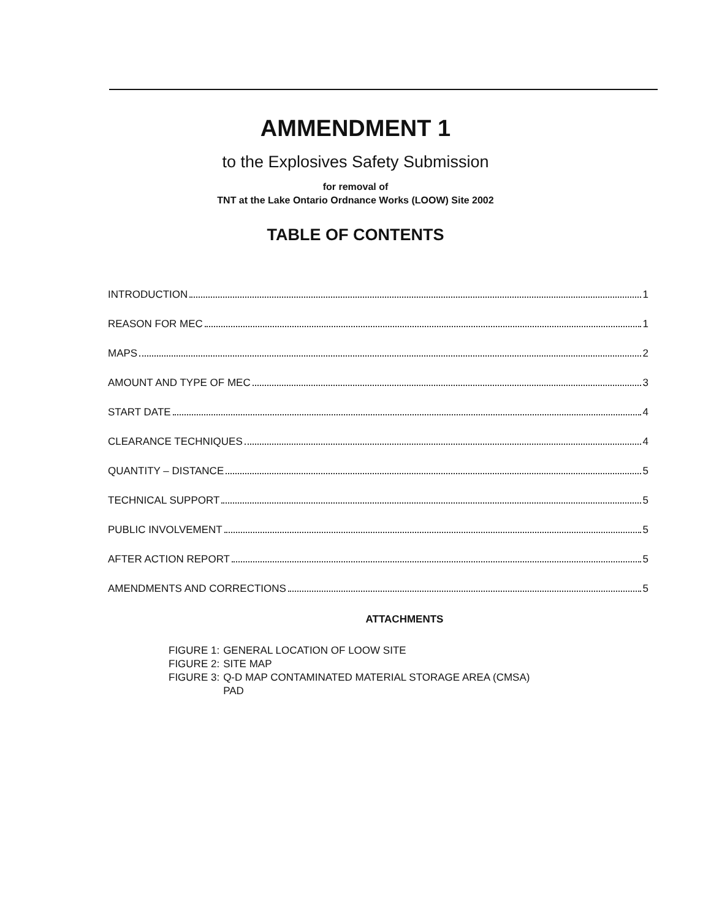AMMENDMENT 1
to the Explosives Safety Submission
for removal of
TNT at the Lake Ontario Ordnance Works (LOOW) Site 2002
TABLE OF CONTENTS
INTRODUCTION 1
REASON FOR MEC 1
MAPS 2
AMOUNT AND TYPE OF MEC 3
START DATE 4
CLEARANCE TECHNIQUES 4
QUANTITY – DISTANCE 5
TECHNICAL SUPPORT 5
PUBLIC INVOLVEMENT 5
AFTER ACTION REPORT 5
AMENDMENTS AND CORRECTIONS 5
ATTACHMENTS
| FIGURE 1: | GENERAL LOCATION OF LOOW SITE |
| FIGURE 2: | SITE MAP |
| FIGURE 3: | Q-D MAP CONTAMINATED MATERIAL STORAGE AREA (CMSA) PAD |